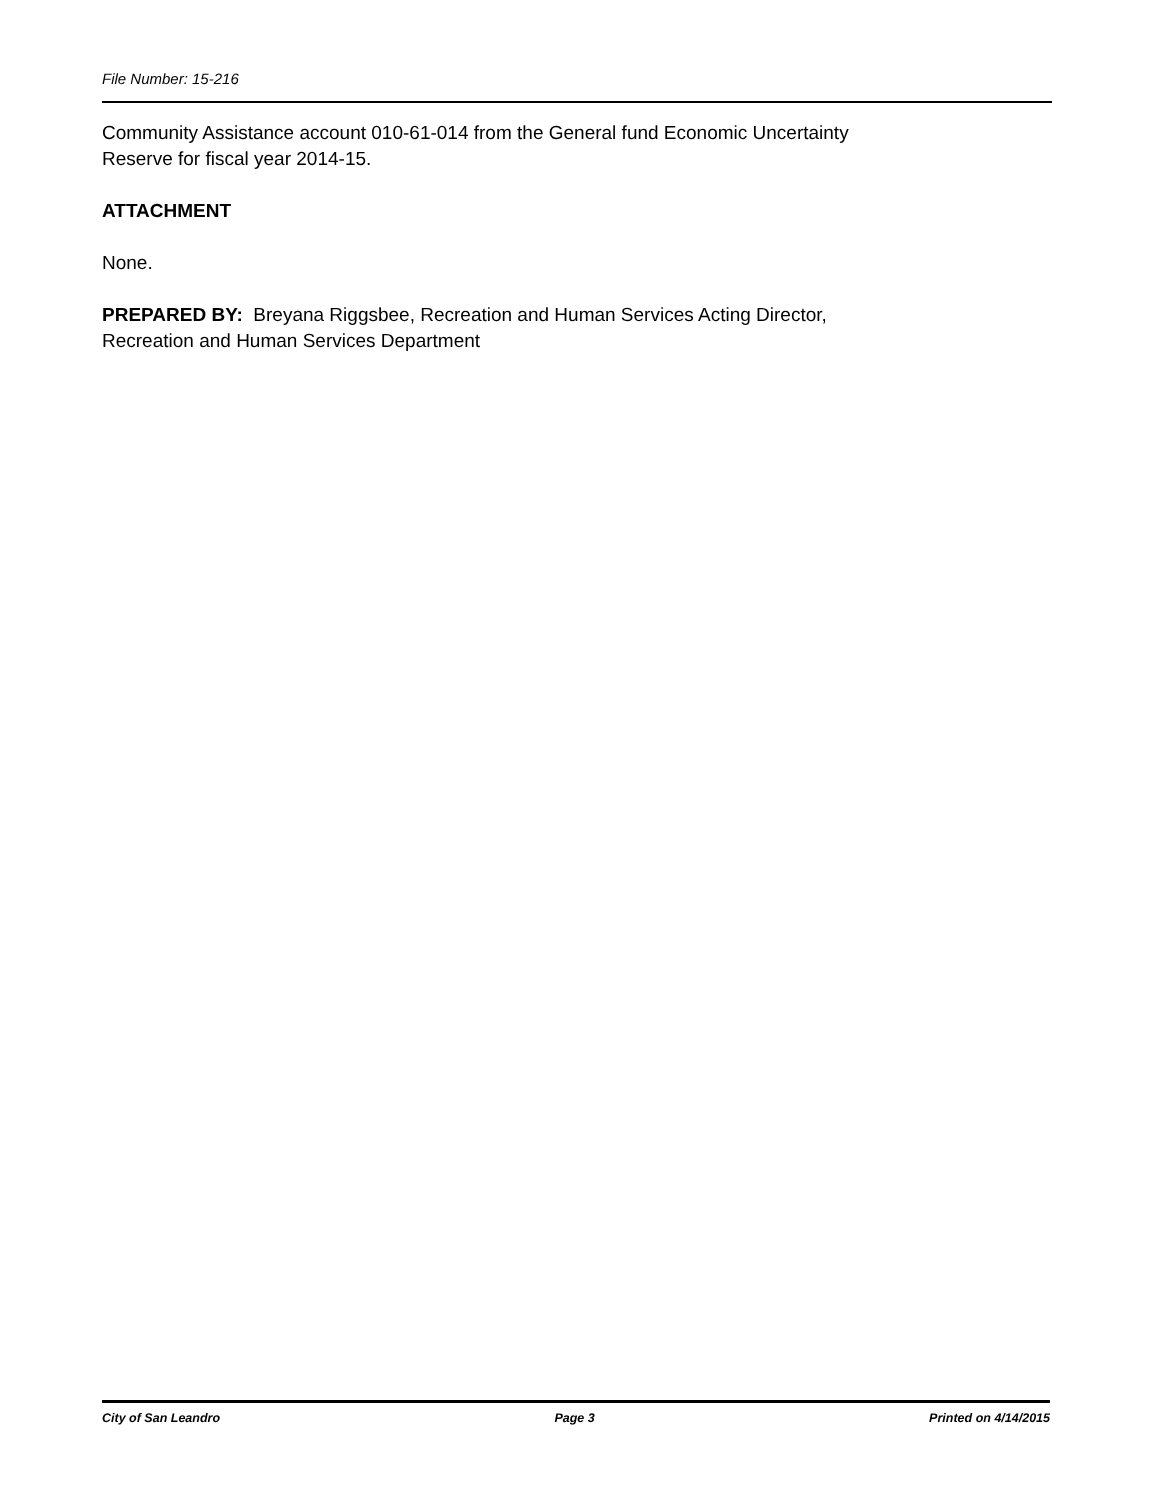File Number: 15-216
Community Assistance account 010-61-014 from the General fund Economic Uncertainty
Reserve for fiscal year 2014-15.
ATTACHMENT
None.
PREPARED BY: Breyana Riggsbee, Recreation and Human Services Acting Director,
Recreation and Human Services Department
City of San Leandro Page 3 Printed on 4/14/2015